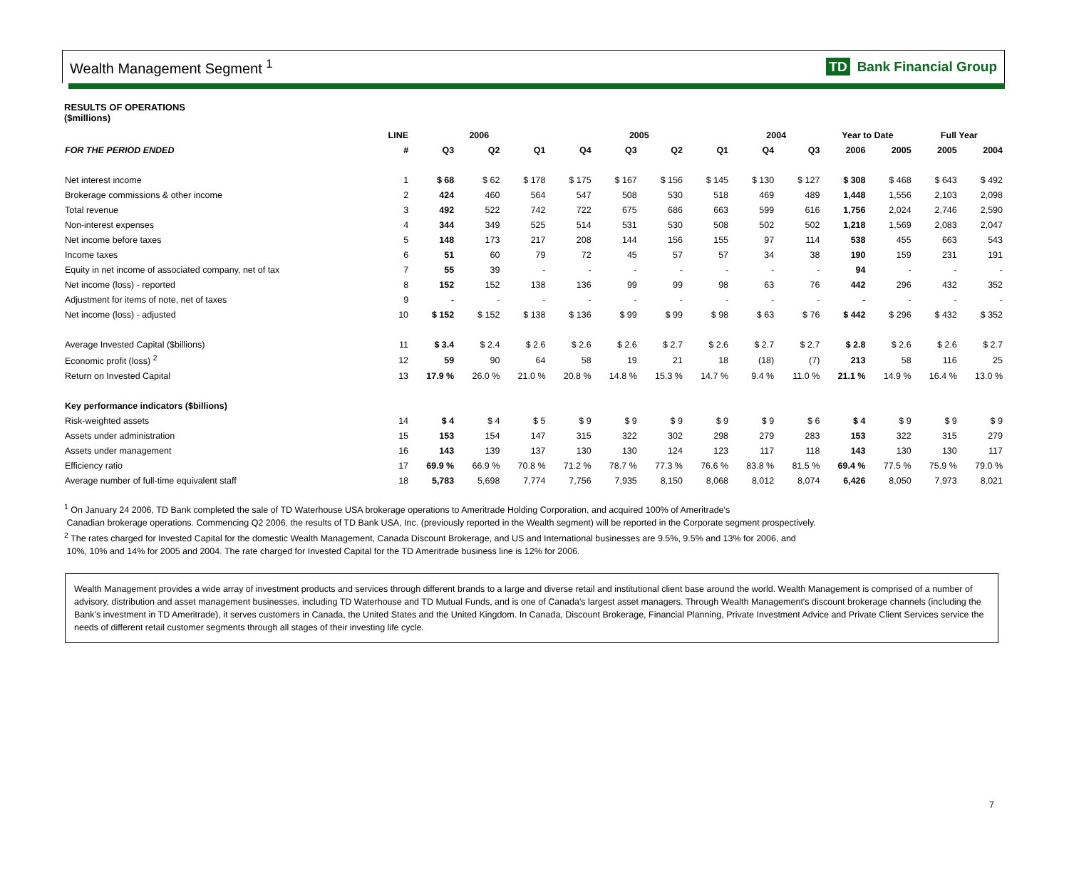Wealth Management Segment <sup>1</sup> TD Bank Financial Group
RESULTS OF OPERATIONS
($millions)
| | LINE | 2006 | | | 2005 | | | | 2004 | | Year to Date | | Full Year | |
| --- | --- | --- | --- | --- | --- | --- | --- | --- | --- | --- | --- | --- | --- | --- |
| FOR THE PERIOD ENDED | # | Q3 | Q2 | Q1 | Q4 | Q3 | Q2 | Q1 | Q4 | Q3 | 2006 | 2005 | 2005 | 2004 |
| Net interest income | 1 | $ 68 | $ 62 | $ 178 | $ 175 | $ 167 | $ 156 | $ 145 | $ 130 | $ 127 | $ 308 | $ 468 | $ 643 | $ 492 |
| Brokerage commissions & other income | 2 | 424 | 460 | 564 | 547 | 508 | 530 | 518 | 469 | 489 | 1,448 | 1,556 | 2,103 | 2,098 |
| Total revenue | 3 | 492 | 522 | 742 | 722 | 675 | 686 | 663 | 599 | 616 | 1,756 | 2,024 | 2,746 | 2,590 |
| Non-interest expenses | 4 | 344 | 349 | 525 | 514 | 531 | 530 | 508 | 502 | 502 | 1,218 | 1,569 | 2,083 | 2,047 |
| Net income before taxes | 5 | 148 | 173 | 217 | 208 | 144 | 156 | 155 | 97 | 114 | 538 | 455 | 663 | 543 |
| Income taxes | 6 | 51 | 60 | 79 | 72 | 45 | 57 | 57 | 34 | 38 | 190 | 159 | 231 | 191 |
| Equity in net income of associated company, net of tax | 7 | 55 | 39 | - | - | - | - | - | - | - | 94 | - | - | - |
| Net income (loss) - reported | 8 | 152 | 152 | 138 | 136 | 99 | 99 | 98 | 63 | 76 | 442 | 296 | 432 | 352 |
| Adjustment for items of note, net of taxes | 9 | - | - | - | - | - | - | - | - | - | - | - | - | - |
| Net income (loss) - adjusted | 10 | $ 152 | $ 152 | $ 138 | $ 136 | $ 99 | $ 99 | $ 98 | $ 63 | $ 76 | $ 442 | $ 296 | $ 432 | $ 352 |
| Average Invested Capital ($billions) | 11 | $ 3.4 | $ 2.4 | $ 2.6 | $ 2.6 | $ 2.6 | $ 2.7 | $ 2.6 | $ 2.7 | $ 2.7 | $ 2.8 | $ 2.6 | $ 2.6 | $ 2.7 |
| Economic profit (loss) <sup>2</sup> | 12 | 59 | 90 | 64 | 58 | 19 | 21 | 18 | (18) | (7) | 213 | 58 | 116 | 25 |
| Return on Invested Capital | 13 | 17.9 % | 26.0 % | 21.0 % | 20.8 % | 14.8 % | 15.3 % | 14.7 % | 9.4 % | 11.0 % | 21.1 % | 14.9 % | 16.4 % | 13.0 % |
| Key performance indicators ($billions) | | | | | | | | | | | | | | |
| Risk-weighted assets | 14 | $ 4 | $ 4 | $ 5 | $ 9 | $ 9 | $ 9 | $ 9 | $ 9 | $ 6 | $ 4 | $ 9 | $ 9 | $ 9 |
| Assets under administration | 15 | 153 | 154 | 147 | 315 | 322 | 302 | 298 | 279 | 283 | 153 | 322 | 315 | 279 |
| Assets under management | 16 | 143 | 139 | 137 | 130 | 130 | 124 | 123 | 117 | 118 | 143 | 130 | 130 | 117 |
| Efficiency ratio | 17 | 69.9 % | 66.9 % | 70.8 % | 71.2 % | 78.7 % | 77.3 % | 76.6 % | 83.8 % | 81.5 % | 69.4 % | 77.5 % | 75.9 % | 79.0 % |
| Average number of full-time equivalent staff | 18 | 5,783 | 5,698 | 7,774 | 7,756 | 7,935 | 8,150 | 8,068 | 8,012 | 8,074 | 6,426 | 8,050 | 7,973 | 8,021 |
<sup>1</sup> On January 24 2006, TD Bank completed the sale of TD Waterhouse USA brokerage operations to Ameritrade Holding Corporation, and acquired 100% of Ameritrade's
Canadian brokerage operations. Commencing Q2 2006, the results of TD Bank USA, Inc. (previously reported in the Wealth segment) will be reported in the Corporate segment prospectively.
<sup>2</sup> The rates charged for Invested Capital for the domestic Wealth Management, Canada Discount Brokerage, and US and International businesses are 9.5%, 9.5% and 13% for 2006, and
10%, 10% and 14% for 2005 and 2004. The rate charged for Invested Capital for the TD Ameritrade business line is 12% for 2006.
Wealth Management provides a wide array of investment products and services through different brands to a large and diverse retail and institutional client base around the world. Wealth Management is comprised of a number of advisory, distribution and asset management businesses, including TD Waterhouse and TD Mutual Funds, and is one of Canada's largest asset managers. Through Wealth Management's discount brokerage channels (including the Bank's investment in TD Ameritrade), it serves customers in Canada, the United States and the United Kingdom. In Canada, Discount Brokerage, Financial Planning, Private Investment Advice and Private Client Services service the needs of different retail customer segments through all stages of their investing life cycle.
7